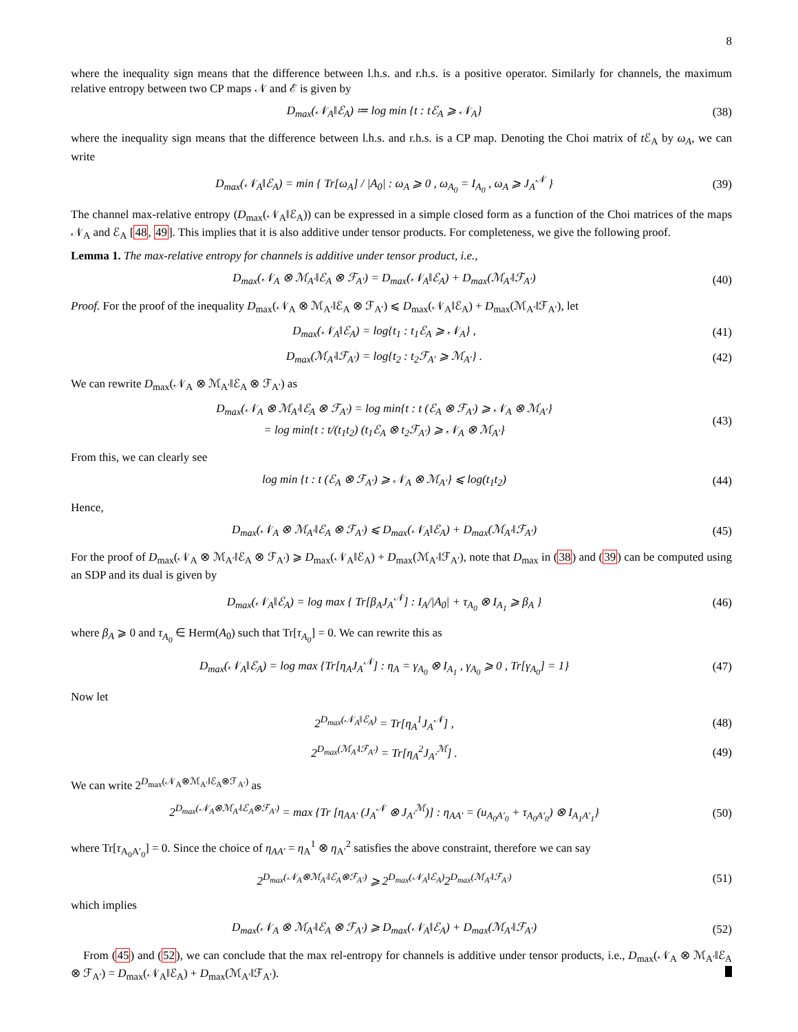8
where the inequality sign means that the difference between l.h.s. and r.h.s. is a positive operator. Similarly for channels, the maximum relative entropy between two CP maps 𝒩 and ℰ is given by
D<sub>max</sub>(𝒩<sub>A</sub>‖ℰ<sub>A</sub>) ≔ log min {t : tℰ<sub>A</sub> ⩾ 𝒩<sub>A</sub>}
(38)
where the inequality sign means that the difference between l.h.s. and r.h.s. is a CP map. Denoting the Choi matrix of t ℰ<sub>A</sub> by ω<sub>A</sub>, we can write
D<sub>max</sub>(𝒩<sub>A</sub>‖ℰ<sub>A</sub>) = min { Tr[ω<sub>A</sub>] / |A<sub>0</sub>| : ω<sub>A</sub> ⩾ 0 , ω<sub>A<sub>0</sub></sub> = I<sub>A<sub>0</sub></sub> , ω<sub>A</sub> ⩾ J<sub>A</sub><sup>𝒩</sup> }
(39)
The channel max-relative entropy (D<sub>max</sub>(𝒩<sub>A</sub>‖ℰ<sub>A</sub>)) can be expressed in a simple closed form as a function of the Choi matrices of the maps 𝒩<sub>A</sub> and ℰ<sub>A</sub> [48, 49]. This implies that it is also additive under tensor products. For completeness, we give the following proof.
Lemma 1. The max-relative entropy for channels is additive under tensor product, i.e.,
D<sub>max</sub>(𝒩<sub>A</sub> ⊗ ℳ<sub>A′</sub>‖ℰ<sub>A</sub> ⊗ ℱ<sub>A′</sub>) = D<sub>max</sub>(𝒩<sub>A</sub>‖ℰ<sub>A</sub>) + D<sub>max</sub>(ℳ<sub>A′</sub>‖ℱ<sub>A′</sub>)
(40)
Proof. For the proof of the inequality D<sub>max</sub>(𝒩<sub>A</sub> ⊗ ℳ<sub>A′</sub>‖ℰ<sub>A</sub> ⊗ ℱ<sub>A′</sub>) ⩽ D<sub>max</sub>(𝒩<sub>A</sub>‖ℰ<sub>A</sub>) + D<sub>max</sub>(ℳ<sub>A′</sub>‖ℱ<sub>A′</sub>), let
D<sub>max</sub>(𝒩<sub>A</sub>‖ℰ<sub>A</sub>) = log{t<sub>1</sub> : t<sub>1</sub>ℰ<sub>A</sub> ⩾ 𝒩<sub>A</sub>} ,
(41)
D<sub>max</sub>(ℳ<sub>A′</sub>‖ℱ<sub>A′</sub>) = log{t<sub>2</sub> : t<sub>2</sub>ℱ<sub>A′</sub> ⩾ ℳ<sub>A′</sub>} .
(42)
We can rewrite D<sub>max</sub>(𝒩<sub>A</sub> ⊗ ℳ<sub>A′</sub>‖ℰ<sub>A</sub> ⊗ ℱ<sub>A′</sub>) as
D<sub>max</sub>(𝒩<sub>A</sub> ⊗ ℳ<sub>A′</sub>‖ℰ<sub>A</sub> ⊗ ℱ<sub>A′</sub>) = log min{t : t (ℰ<sub>A</sub> ⊗ ℱ<sub>A′</sub>) ⩾ 𝒩<sub>A</sub> ⊗ ℳ<sub>A′</sub>}
= log min{t : t/(t<sub>1</sub>t<sub>2</sub>) (t<sub>1</sub>ℰ<sub>A</sub> ⊗ t<sub>2</sub>ℱ<sub>A′</sub>) ⩾ 𝒩<sub>A</sub> ⊗ ℳ<sub>A′</sub>}
(43)
From this, we can clearly see
log min {t : t (ℰ<sub>A</sub> ⊗ ℱ<sub>A′</sub>) ⩾ 𝒩<sub>A</sub> ⊗ ℳ<sub>A′</sub>} ⩽ log(t<sub>1</sub>t<sub>2</sub>)
(44)
Hence,
D<sub>max</sub>(𝒩<sub>A</sub> ⊗ ℳ<sub>A′</sub>‖ℰ<sub>A</sub> ⊗ ℱ<sub>A′</sub>) ⩽ D<sub>max</sub>(𝒩<sub>A</sub>‖ℰ<sub>A</sub>) + D<sub>max</sub>(ℳ<sub>A′</sub>‖ℱ<sub>A′</sub>)
(45)
For the proof of D<sub>max</sub>(𝒩<sub>A</sub> ⊗ ℳ<sub>A′</sub>‖ℰ<sub>A</sub> ⊗ ℱ<sub>A′</sub>) ⩾ D<sub>max</sub>(𝒩<sub>A</sub>‖ℰ<sub>A</sub>) + D<sub>max</sub>(ℳ<sub>A′</sub>‖ℱ<sub>A′</sub>), note that D<sub>max</sub> in (38) and (39) can be computed using an SDP and its dual is given by
D<sub>max</sub>(𝒩<sub>A</sub>‖ℰ<sub>A</sub>) = log max { Tr[β<sub>A</sub>J<sub>A</sub><sup>𝒩</sup>] : I<sub>A</sub>/|A<sub>0</sub>| + τ<sub>A<sub>0</sub></sub> ⊗ I<sub>A<sub>1</sub></sub> ⩾ β<sub>A</sub> }
(46)
where β<sub>A</sub> ⩾ 0 and τ<sub>A<sub>0</sub></sub> ∈ Herm(A<sub>0</sub>) such that Tr[τ<sub>A<sub>0</sub></sub>] = 0. We can rewrite this as
D<sub>max</sub>(𝒩<sub>A</sub>‖ℰ<sub>A</sub>) = log max {Tr[η<sub>A</sub>J<sub>A</sub><sup>𝒩</sup>] : η<sub>A</sub> = γ<sub>A<sub>0</sub></sub> ⊗ I<sub>A<sub>1</sub></sub> , γ<sub>A<sub>0</sub></sub> ⩾ 0 , Tr[γ<sub>A<sub>0</sub></sub>] = 1}
(47)
Now let
2<sup>D<sub>max</sub>(𝒩<sub>A</sub>‖ℰ<sub>A</sub>)</sup> = Tr[η<sub>A</sub><sup>1</sup>J<sub>A</sub><sup>𝒩</sup>] , (48)
2<sup>D<sub>max</sub>(ℳ<sub>A′</sub>‖ℱ<sub>A′</sub>)</sup> = Tr[η<sub>A</sub><sup>2</sup>J<sub>A′</sub><sup>ℳ</sup>] . (49)
We can write 2<sup>D<sub>max</sub>(𝒩<sub>A</sub>⊗ℳ<sub>A′</sub>‖ℰ<sub>A</sub>⊗ℱ<sub>A′</sub>)</sup> as
2<sup>D<sub>max</sub>(𝒩<sub>A</sub>⊗ℳ<sub>A′</sub>‖ℰ<sub>A</sub>⊗ℱ<sub>A′</sub>)</sup> = max {Tr [η<sub>AA′</sub> (J<sub>A</sub><sup>𝒩</sup> ⊗ J<sub>A′</sub><sup>ℳ</sup>)] : η<sub>AA′</sub> = (u<sub>A<sub>0</sub>A′<sub>0</sub></sub> + τ<sub>A<sub>0</sub>A′<sub>0</sub></sub>) ⊗ I<sub>A<sub>1</sub>A′<sub>1</sub></sub>}
(50)
where Tr[τ<sub>A<sub>0</sub>A′<sub>0</sub></sub>] = 0. Since the choice of η<sub>AA′</sub> = η<sub>A</sub><sup>1</sup> ⊗ η<sub>A′</sub><sup>2</sup> satisfies the above constraint, therefore we can say
2<sup>D<sub>max</sub>(𝒩<sub>A</sub>⊗ℳ<sub>A′</sub>‖ℰ<sub>A</sub>⊗ℱ<sub>A′</sub>)</sup> ⩾ 2<sup>D<sub>max</sub>(𝒩<sub>A</sub>‖ℰ<sub>A</sub>)</sup>2<sup>D<sub>max</sub>(ℳ<sub>A′</sub>‖ℱ<sub>A′</sub>)</sup>
(51)
which implies
D<sub>max</sub>(𝒩<sub>A</sub> ⊗ ℳ<sub>A′</sub>‖ℰ<sub>A</sub> ⊗ ℱ<sub>A′</sub>) ⩾ D<sub>max</sub>(𝒩<sub>A</sub>‖ℰ<sub>A</sub>) + D<sub>max</sub>(ℳ<sub>A′</sub>‖ℱ<sub>A′</sub>)
(52)
From (45) and (52), we can conclude that the max rel-entropy for channels is additive under tensor products, i.e., D<sub>max</sub>(𝒩<sub>A</sub> ⊗ ℳ<sub>A′</sub>‖ℰ<sub>A</sub> ⊗ ℱ<sub>A′</sub>) = D<sub>max</sub>(𝒩<sub>A</sub>‖ℰ<sub>A</sub>) + D<sub>max</sub>(ℳ<sub>A′</sub>‖ℱ<sub>A′</sub>).